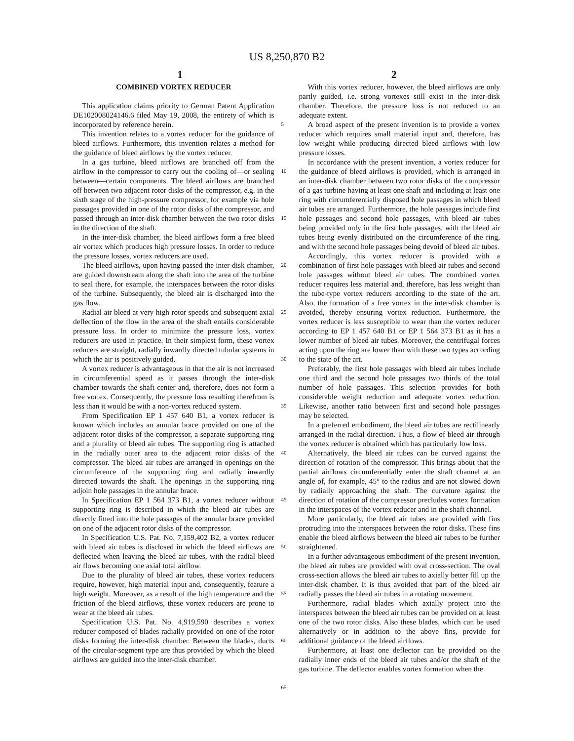US 8,250,870 B2
1 2
COMBINED VORTEX REDUCER
This application claims priority to German Patent Application DE102008024146.6 filed May 19, 2008, the entirety of which is incorporated by reference herein.
This invention relates to a vortex reducer for the guidance of bleed airflows. Furthermore, this invention relates a method for the guidance of bleed airflows by the vortex reducer.
In a gas turbine, bleed airflows are branched off from the airflow in the compressor to carry out the cooling of—or sealing between—certain components. The bleed airflows are branched off between two adjacent rotor disks of the compressor, e.g. in the sixth stage of the high-pressure compressor, for example via hole passages provided in one of the rotor disks of the compressor, and passed through an inter-disk chamber between the two rotor disks in the direction of the shaft.
In the inter-disk chamber, the bleed airflows form a free bleed air vortex which produces high pressure losses. In order to reduce the pressure losses, vortex reducers are used.
The bleed airflows, upon having passed the inter-disk chamber, are guided downstream along the shaft into the area of the turbine to seal there, for example, the interspaces between the rotor disks of the turbine. Subsequently, the bleed air is discharged into the gas flow.
Radial air bleed at very high rotor speeds and subsequent axial deflection of the flow in the area of the shaft entails considerable pressure loss. In order to minimize the pressure loss, vortex reducers are used in practice. In their simplest form, these vortex reducers are straight, radially inwardly directed tubular systems in which the air is positively guided.
A vortex reducer is advantageous in that the air is not increased in circumferential speed as it passes through the inter-disk chamber towards the shaft center and, therefore, does not form a free vortex. Consequently, the pressure loss resulting therefrom is less than it would be with a non-vortex reduced system.
From Specification EP 1 457 640 B1, a vortex reducer is known which includes an annular brace provided on one of the adjacent rotor disks of the compressor, a separate supporting ring and a plurality of bleed air tubes. The supporting ring is attached in the radially outer area to the adjacent rotor disks of the compressor. The bleed air tubes are arranged in openings on the circumference of the supporting ring and radially inwardly directed towards the shaft. The openings in the supporting ring adjoin hole passages in the annular brace.
In Specification EP 1 564 373 B1, a vortex reducer without supporting ring is described in which the bleed air tubes are directly fitted into the hole passages of the annular brace provided on one of the adjacent rotor disks of the compressor.
In Specification U.S. Pat. No. 7,159,402 B2, a vortex reducer with bleed air tubes is disclosed in which the bleed airflows are deflected when leaving the bleed air tubes, with the radial bleed air flows becoming one axial total airflow.
Due to the plurality of bleed air tubes, these vortex reducers require, however, high material input and, consequently, feature a high weight. Moreover, as a result of the high temperature and the friction of the bleed airflows, these vortex reducers are prone to wear at the bleed air tubes.
Specification U.S. Pat. No. 4,919,590 describes a vortex reducer composed of blades radially provided on one of the rotor disks forming the inter-disk chamber. Between the blades, ducts of the circular-segment type are thus provided by which the bleed airflows are guided into the inter-disk chamber.
5
10
15
20
25
30
35
40
45
50
55
60
65
With this vortex reducer, however, the bleed airflows are only partly guided, i.e. strong vortexes still exist in the inter-disk chamber. Therefore, the pressure loss is not reduced to an adequate extent.
A broad aspect of the present invention is to provide a vortex reducer which requires small material input and, therefore, has low weight while producing directed bleed airflows with low pressure losses.
In accordance with the present invention, a vortex reducer for the guidance of bleed airflows is provided, which is arranged in an inter-disk chamber between two rotor disks of the compressor of a gas turbine having at least one shaft and including at least one ring with circumferentially disposed hole passages in which bleed air tubes are arranged. Furthermore, the hole passages include first hole passages and second hole passages, with bleed air tubes being provided only in the first hole passages, with the bleed air tubes being evenly distributed on the circumference of the ring, and with the second hole passages being devoid of bleed air tubes.
Accordingly, this vortex reducer is provided with a combination of first hole passages with bleed air tubes and second hole passages without bleed air tubes. The combined vortex reducer requires less material and, therefore, has less weight than the tube-type vortex reducers according to the state of the art. Also, the formation of a free vortex in the inter-disk chamber is avoided, thereby ensuring vortex reduction. Furthermore, the vortex reducer is less susceptible to wear than the vortex reducer according to EP 1 457 640 B1 or EP 1 564 373 B1 as it has a lower number of bleed air tubes. Moreover, the centrifugal forces acting upon the ring are lower than with these two types according to the state of the art.
Preferably, the first hole passages with bleed air tubes include one third and the second hole passages two thirds of the total number of hole passages. This selection provides for both considerable weight reduction and adequate vortex reduction. Likewise, another ratio between first and second hole passages may be selected.
In a preferred embodiment, the bleed air tubes are rectilinearly arranged in the radial direction. Thus, a flow of bleed air through the vortex reducer is obtained which has particularly low loss.
Alternatively, the bleed air tubes can be curved against the direction of rotation of the compressor. This brings about that the partial airflows circumferentially enter the shaft channel at an angle of, for example, 45° to the radius and are not slowed down by radially approaching the shaft. The curvature against the direction of rotation of the compressor precludes vortex formation in the interspaces of the vortex reducer and in the shaft channel.
More particularly, the bleed air tubes are provided with fins protruding into the interspaces between the rotor disks. These fins enable the bleed airflows between the bleed air tubes to be further straightened.
In a further advantageous embodiment of the present invention, the bleed air tubes are provided with oval cross-section. The oval cross-section allows the bleed air tubes to axially better fill up the inter-disk chamber. It is thus avoided that part of the bleed air radially passes the bleed air tubes in a rotating movement.
Furthermore, radial blades which axially project into the interspaces between the bleed air tubes can be provided on at least one of the two rotor disks. Also these blades, which can be used alternatively or in addition to the above fins, provide for additional guidance of the bleed airflows.
Furthermore, at least one deflector can be provided on the radially inner ends of the bleed air tubes and/or the shaft of the gas turbine. The deflector enables vortex formation when the